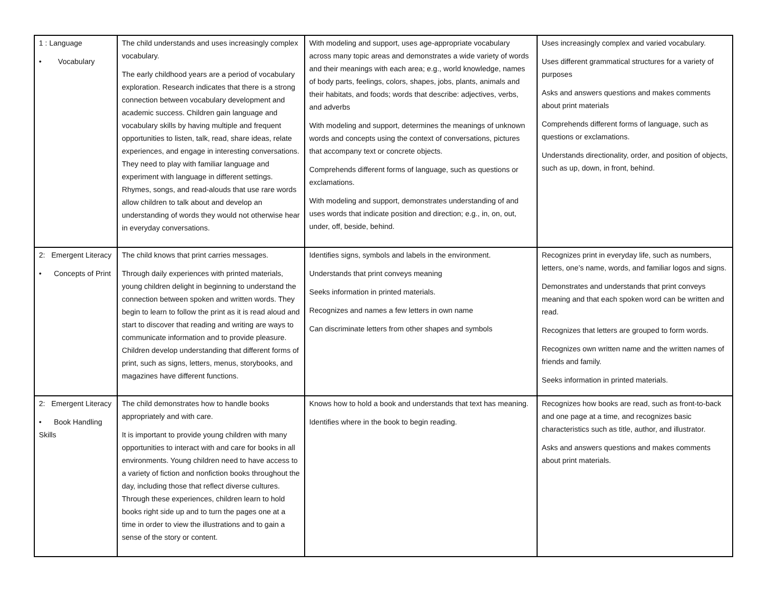| 1 : Language • Vocabulary | The child understands and uses increasingly complex vocabulary. The early childhood years are a period of vocabulary exploration. Research indicates that there is a strong connection between vocabulary development and academic success. Children gain language and vocabulary skills by having multiple and frequent opportunities to listen, talk, read, share ideas, relate experiences, and engage in interesting conversations. They need to play with familiar language and experiment with language in different settings. Rhymes, songs, and read-alouds that use rare words allow children to talk about and develop an understanding of words they would not otherwise hear in everyday conversations. | With modeling and support, uses age-appropriate vocabulary across many topic areas and demonstrates a wide variety of words and their meanings with each area; e.g., world knowledge, names of body parts, feelings, colors, shapes, jobs, plants, animals and their habitats, and foods; words that describe: adjectives, verbs, and adverbs With modeling and support, determines the meanings of unknown words and concepts using the context of conversations, pictures that accompany text or concrete objects. Comprehends different forms of language, such as questions or exclamations. With modeling and support, demonstrates understanding of and uses words that indicate position and direction; e.g., in, on, out, under, off, beside, behind. | Uses increasingly complex and varied vocabulary. Uses different grammatical structures for a variety of purposes Asks and answers questions and makes comments about print materials Comprehends different forms of language, such as questions or exclamations. Understands directionality, order, and position of objects, such as up, down, in front, behind. |
| 2: Emergent Literacy • Concepts of Print | The child knows that print carries messages. Through daily experiences with printed materials, young children delight in beginning to understand the connection between spoken and written words. They begin to learn to follow the print as it is read aloud and start to discover that reading and writing are ways to communicate information and to provide pleasure. Children develop understanding that different forms of print, such as signs, letters, menus, storybooks, and magazines have different functions. | Identifies signs, symbols and labels in the environment. Understands that print conveys meaning Seeks information in printed materials. Recognizes and names a few letters in own name Can discriminate letters from other shapes and symbols | Recognizes print in everyday life, such as numbers, letters, one’s name, words, and familiar logos and signs. Demonstrates and understands that print conveys meaning and that each spoken word can be written and read. Recognizes that letters are grouped to form words. Recognizes own written name and the written names of friends and family. Seeks information in printed materials. |
| 2: Emergent Literacy • Book Handling Skills | The child demonstrates how to handle books appropriately and with care. It is important to provide young children with many opportunities to interact with and care for books in all environments. Young children need to have access to a variety of fiction and nonfiction books throughout the day, including those that reflect diverse cultures. Through these experiences, children learn to hold books right side up and to turn the pages one at a time in order to view the illustrations and to gain a sense of the story or content. | Knows how to hold a book and understands that text has meaning. Identifies where in the book to begin reading. | Recognizes how books are read, such as front-to-back and one page at a time, and recognizes basic characteristics such as title, author, and illustrator. Asks and answers questions and makes comments about print materials. |